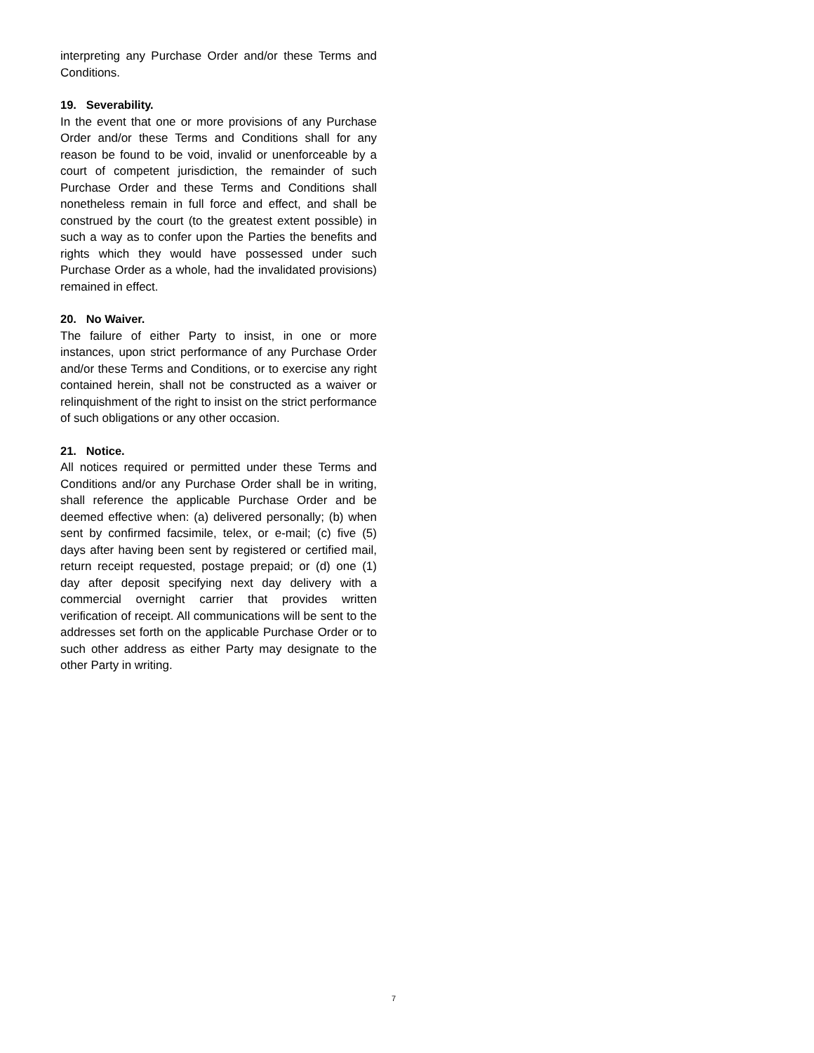interpreting any Purchase Order and/or these Terms and Conditions.
19. Severability.
In the event that one or more provisions of any Purchase Order and/or these Terms and Conditions shall for any reason be found to be void, invalid or unenforceable by a court of competent jurisdiction, the remainder of such Purchase Order and these Terms and Conditions shall nonetheless remain in full force and effect, and shall be construed by the court (to the greatest extent possible) in such a way as to confer upon the Parties the benefits and rights which they would have possessed under such Purchase Order as a whole, had the invalidated provisions) remained in effect.
20. No Waiver.
The failure of either Party to insist, in one or more instances, upon strict performance of any Purchase Order and/or these Terms and Conditions, or to exercise any right contained herein, shall not be constructed as a waiver or relinquishment of the right to insist on the strict performance of such obligations or any other occasion.
21. Notice.
All notices required or permitted under these Terms and Conditions and/or any Purchase Order shall be in writing, shall reference the applicable Purchase Order and be deemed effective when: (a) delivered personally; (b) when sent by confirmed facsimile, telex, or e-mail; (c) five (5) days after having been sent by registered or certified mail, return receipt requested, postage prepaid; or (d) one (1) day after deposit specifying next day delivery with a commercial overnight carrier that provides written verification of receipt. All communications will be sent to the addresses set forth on the applicable Purchase Order or to such other address as either Party may designate to the other Party in writing.
7